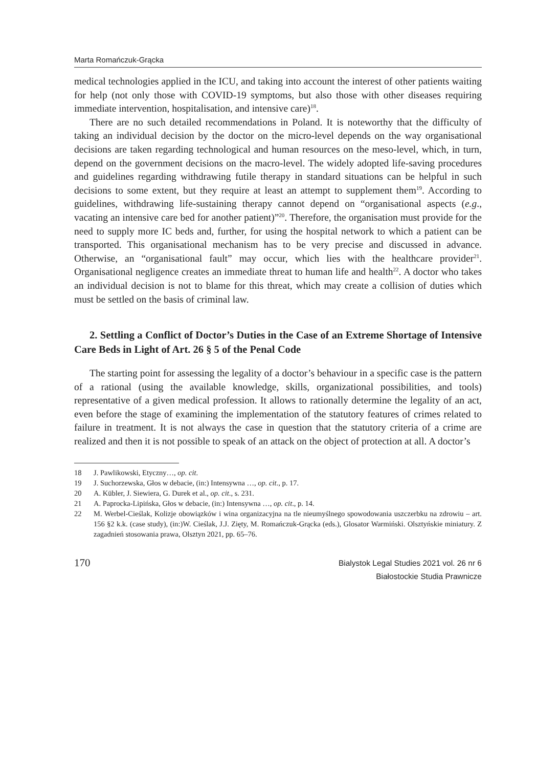Marta Romańczuk-Grącka
medical technologies applied in the ICU, and taking into account the interest of other patients waiting for help (not only those with COVID-19 symptoms, but also those with other diseases requiring immediate intervention, hospitalisation, and intensive care)<sup>18</sup>.
There are no such detailed recommendations in Poland. It is noteworthy that the difficulty of taking an individual decision by the doctor on the micro-level depends on the way organisational decisions are taken regarding technological and human resources on the meso-level, which, in turn, depend on the government decisions on the macro-level. The widely adopted life-saving procedures and guidelines regarding withdrawing futile therapy in standard situations can be helpful in such decisions to some extent, but they require at least an attempt to supplement them<sup>19</sup>. According to guidelines, withdrawing life-sustaining therapy cannot depend on “organisational aspects (e.g., vacating an intensive care bed for another patient)”<sup>20</sup>. Therefore, the organisation must provide for the need to supply more IC beds and, further, for using the hospital network to which a patient can be transported. This organisational mechanism has to be very precise and discussed in advance. Otherwise, an “organisational fault” may occur, which lies with the healthcare provider<sup>21</sup>. Organisational negligence creates an immediate threat to human life and health<sup>22</sup>. A doctor who takes an individual decision is not to blame for this threat, which may create a collision of duties which must be settled on the basis of criminal law.
2. Settling a Conflict of Doctor’s Duties in the Case of an Extreme Shortage of Intensive Care Beds in Light of Art. 26 § 5 of the Penal Code
The starting point for assessing the legality of a doctor’s behaviour in a specific case is the pattern of a rational (using the available knowledge, skills, organizational possibilities, and tools) representative of a given medical profession. It allows to rationally determine the legality of an act, even before the stage of examining the implementation of the statutory features of crimes related to failure in treatment. It is not always the case in question that the statutory criteria of a crime are realized and then it is not possible to speak of an attack on the object of protection at all. A doctor’s
18 J. Pawlikowski, Etyczny…, op. cit.
19 J. Suchorzewska, Głos w debacie, (in:) Intensywna …, op. cit., p. 17.
20 A. Kübler, J. Siewiera, G. Durek et al., op. cit., s. 231.
21 A. Paprocka-Lipińska, Głos w debacie, (in:) Intensywna …, op. cit., p. 14.
22 M. Werbel-Cieślak, Kolizje obowiązków i wina organizacyjna na tle nieumyślnego spowodowania uszczerbku na zdrowiu – art. 156 §2 k.k. (case study), (in:)W. Cieślak, J.J. Zięty, M. Romańczuk-Grącka (eds.), Glosator Warmiński. Olsztyńskie miniatury. Z zagadnień stosowania prawa, Olsztyn 2021, pp. 65–76.
170
Bialystok Legal Studies 2021 vol. 26 nr 6
Białostockie Studia Prawnicze